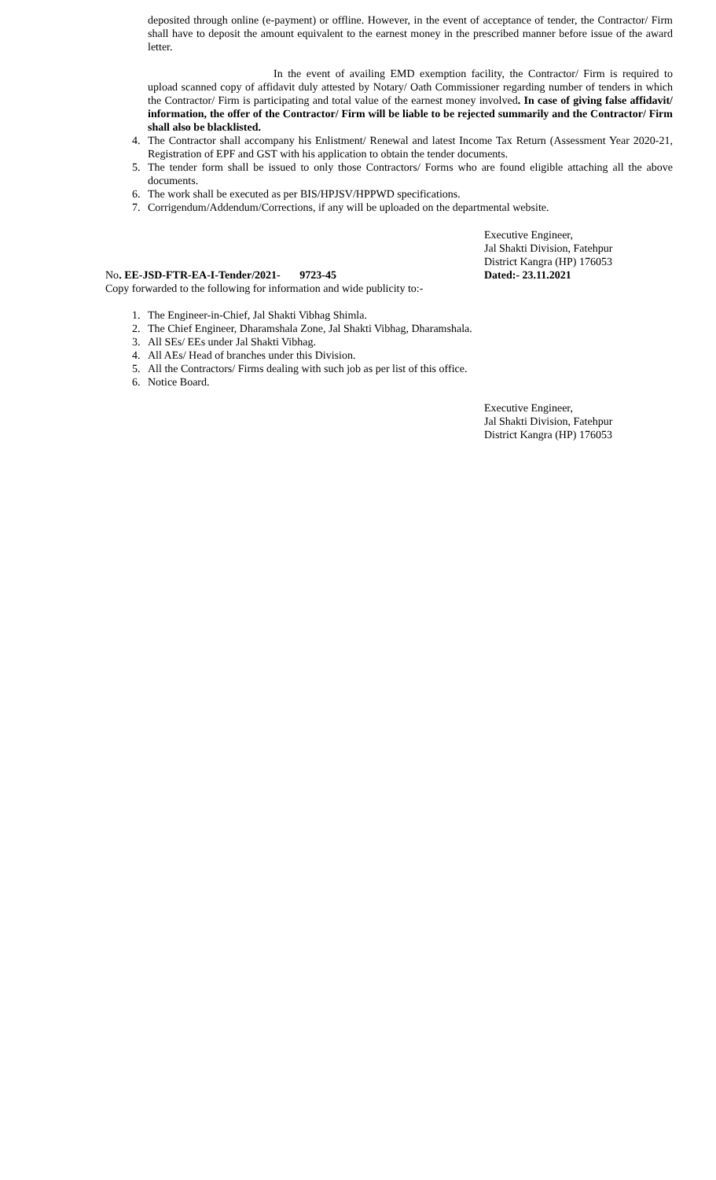deposited through online (e-payment) or offline. However, in the event of acceptance of tender, the Contractor/ Firm shall have to deposit the amount equivalent to the earnest money in the prescribed manner before issue of the award letter.
In the event of availing EMD exemption facility, the Contractor/ Firm is required to upload scanned copy of affidavit duly attested by Notary/ Oath Commissioner regarding number of tenders in which the Contractor/ Firm is participating and total value of the earnest money involved. In case of giving false affidavit/ information, the offer of the Contractor/ Firm will be liable to be rejected summarily and the Contractor/ Firm shall also be blacklisted.
4. The Contractor shall accompany his Enlistment/ Renewal and latest Income Tax Return (Assessment Year 2020-21, Registration of EPF and GST with his application to obtain the tender documents.
5. The tender form shall be issued to only those Contractors/ Forms who are found eligible attaching all the above documents.
6. The work shall be executed as per BIS/HPJSV/HPPWD specifications.
7. Corrigendum/Addendum/Corrections, if any will be uploaded on the departmental website.
Executive Engineer,
Jal Shakti Division, Fatehpur
District Kangra (HP) 176053
No. EE-JSD-FTR-EA-I-Tender/2021- 9723-45 Dated:- 23.11.2021
Copy forwarded to the following for information and wide publicity to:-
1. The Engineer-in-Chief, Jal Shakti Vibhag Shimla.
2. The Chief Engineer, Dharamshala Zone, Jal Shakti Vibhag, Dharamshala.
3. All SEs/ EEs under Jal Shakti Vibhag.
4. All AEs/ Head of branches under this Division.
5. All the Contractors/ Firms dealing with such job as per list of this office.
6. Notice Board.
Executive Engineer,
Jal Shakti Division, Fatehpur
District Kangra (HP) 176053